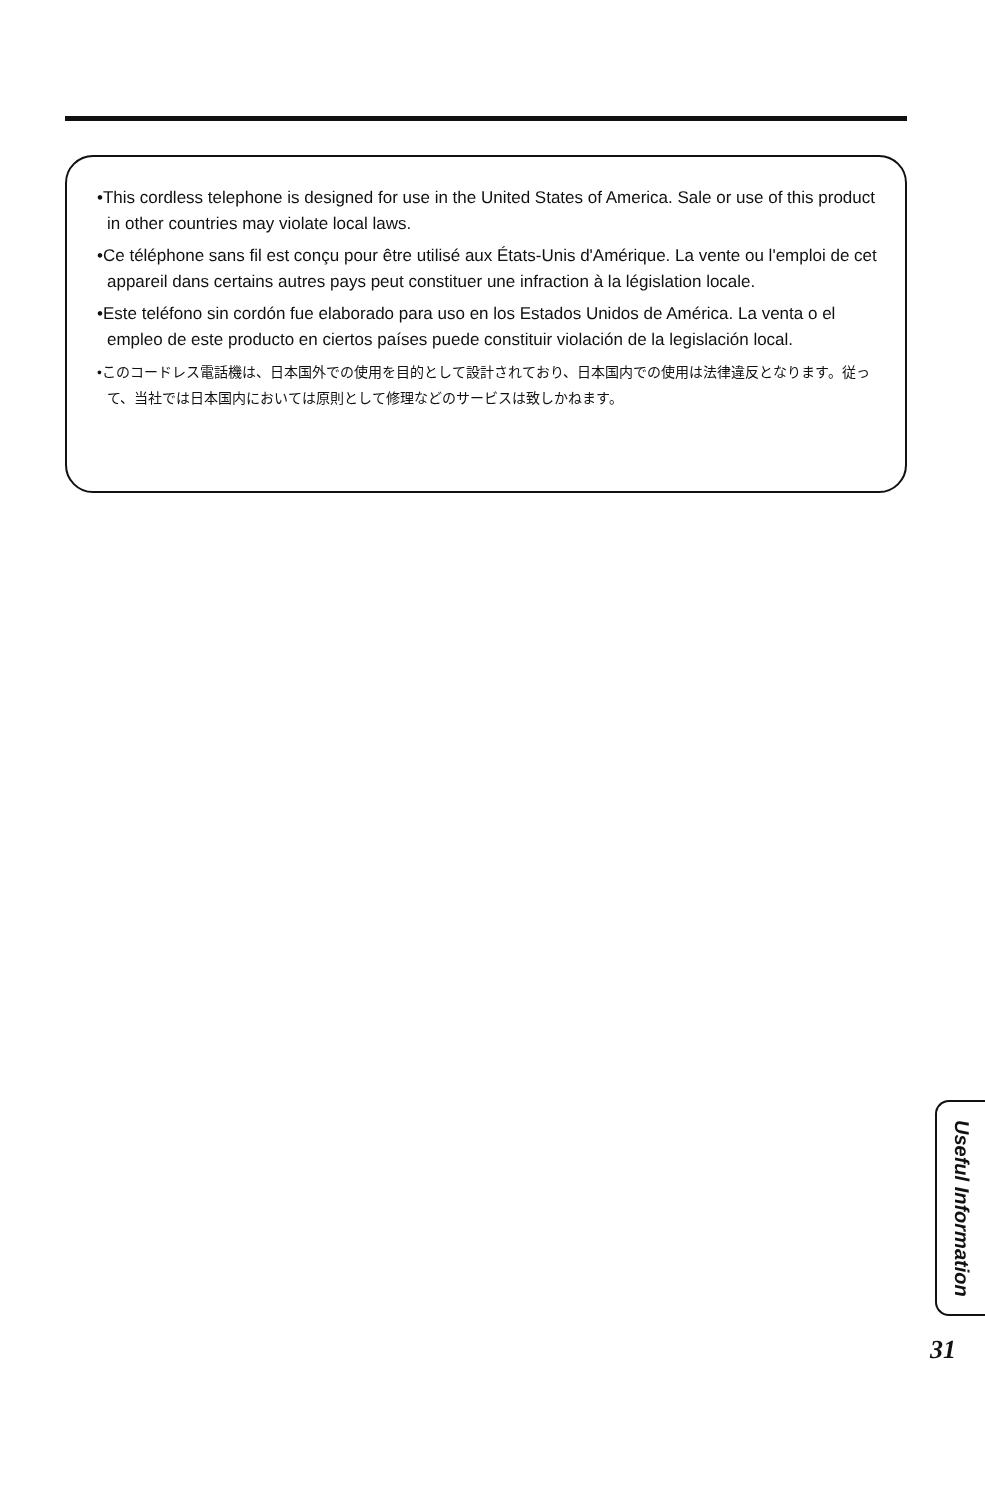•This cordless telephone is designed for use in the United States of America. Sale or use of this product in other countries may violate local laws.
•Ce téléphone sans fil est conçu pour être utilisé aux États-Unis d'Amérique. La vente ou l'emploi de cet appareil dans certains autres pays peut constituer une infraction à la législation locale.
•Este teléfono sin cordón fue elaborado para uso en los Estados Unidos de América. La venta o el empleo de este producto en ciertos países puede constituir violación de la legislación local.
•このコードレス電話機は、日本国外での使用を目的として設計されており、日本国内での使用は法律違反となります。従って、当社では日本国内においては原則として修理などのサービスは致しかねます。
Useful Information
31